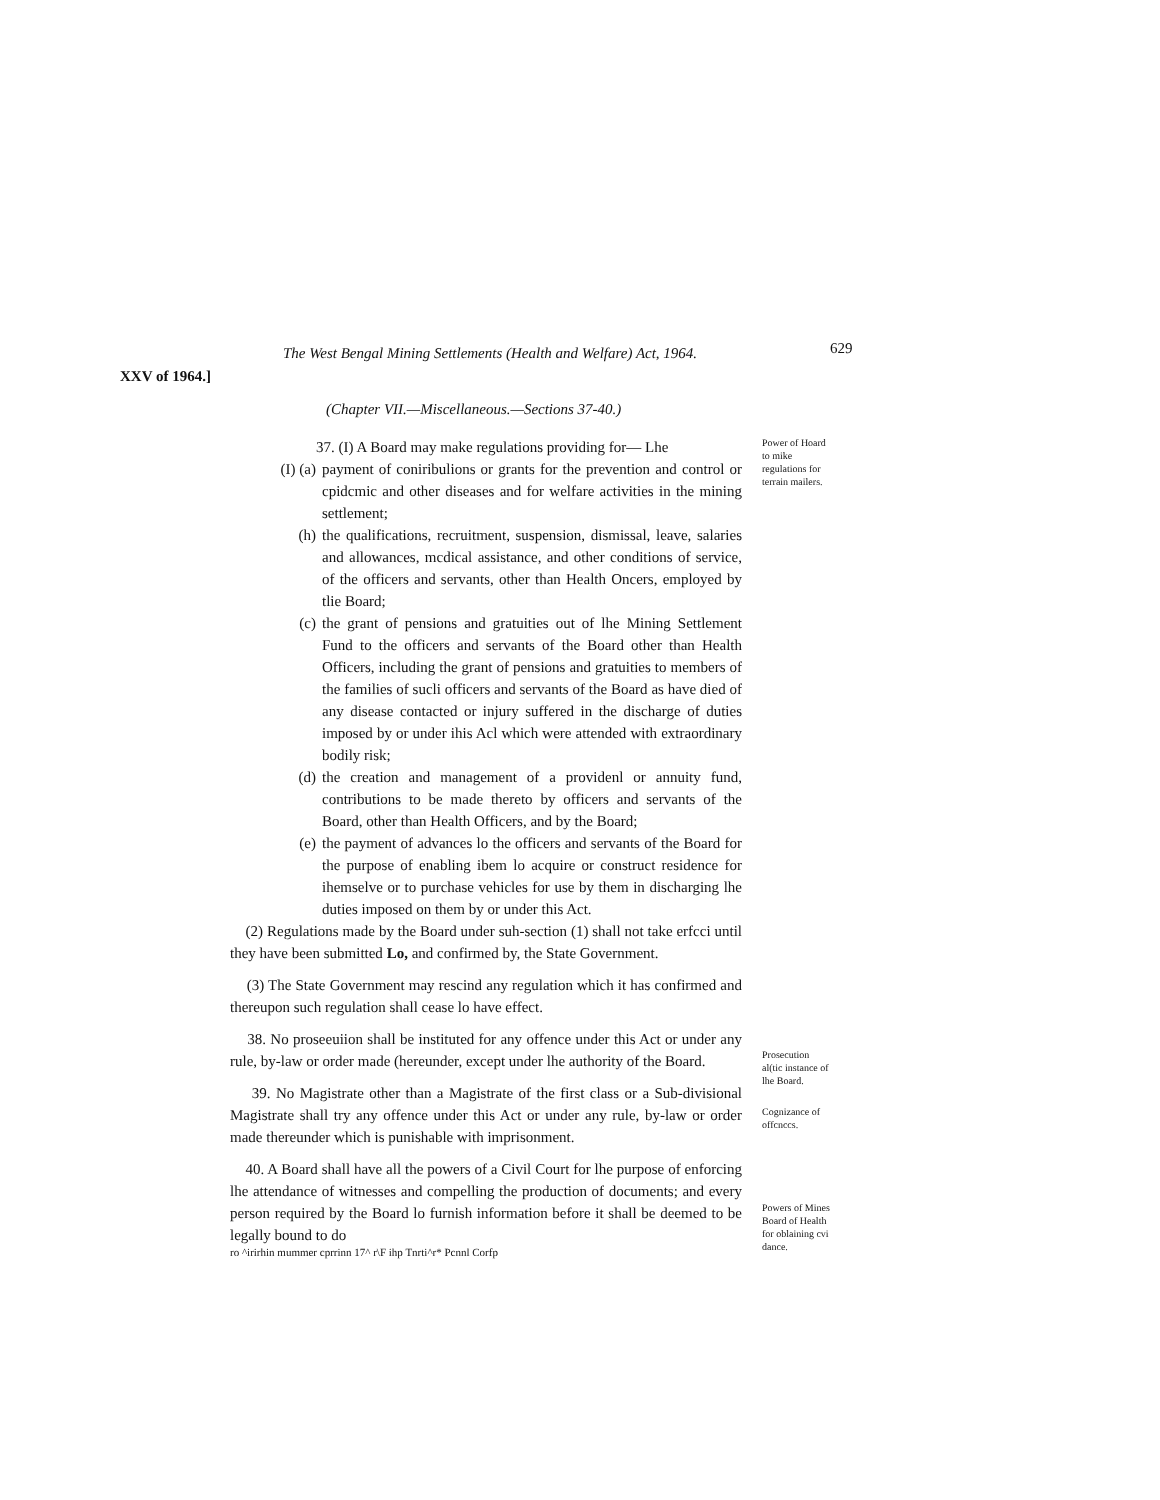The West Bengal Mining Settlements (Health and Welfare) Act, 1964.
629
XXV of 1964.]
(Chapter VII.—Miscellaneous.—Sections 37-40.)
37. (I) A Board may make regulations providing for— Lhe
(I) (a) payment of coniribulions or grants for the prevention and control or cpidcmic and other diseases and for welfare activities in the mining settlement;
(h) the qualifications, recruitment, suspension, dismissal, leave, salaries and allowances, mcdical assistance, and other conditions of service, of the officers and servants, other than Health Oncers, employed by tlie Board;
(c) the grant of pensions and gratuities out of lhe Mining Settlement Fund to the officers and servants of the Board other than Health Officers, including the grant of pensions and gratuities to members of the families of sucli officers and servants of the Board as have died of any disease contacted or injury suffered in the discharge of duties imposed by or under ihis Acl which were attended with extraordinary bodily risk;
(d) the creation and management of a providenl or annuity fund, contributions to be made thereto by officers and servants of the Board, other than Health Officers, and by the Board;
(e) the payment of advances lo the officers and servants of the Board for the purpose of enabling ibem lo acquire or construct residence for ihemselve or to purchase vehicles for use by them in discharging lhe duties imposed on them by or under this Act.
(2) Regulations made by the Board under suh-section (1) shall not take erfcci until they have been submitted Lo, and confirmed by, the State Government.
(3) The State Government may rescind any regulation which it has confirmed and thereupon such regulation shall cease lo have effect.
38. No proseeuiion shall be instituted for any offence under this Act or under any rule, by-law or order made (hereunder, except under lhe authority of the Board.
39. No Magistrate other than a Magistrate of the first class or a Sub-divisional Magistrate shall try any offence under this Act or under any rule, by-law or order made thereunder which is punishable with imprisonment.
40. A Board shall have all the powers of a Civil Court for lhe purpose of enforcing lhe attendance of witnesses and compelling the production of documents; and every person required by the Board lo furnish information before it shall be deemed to be legally bound to do
ro ^irirhin mummer cprrinn 17^ r\F ihp Tnrti^r* Pcnnl Corfp
Power of Hoard to mike regulations for terrain mailers.
Prosecution al(tic instance of lhe Board.
Cognizance of offcnccs.
Powers of Mines Board of Health for oblaining cvi dance.